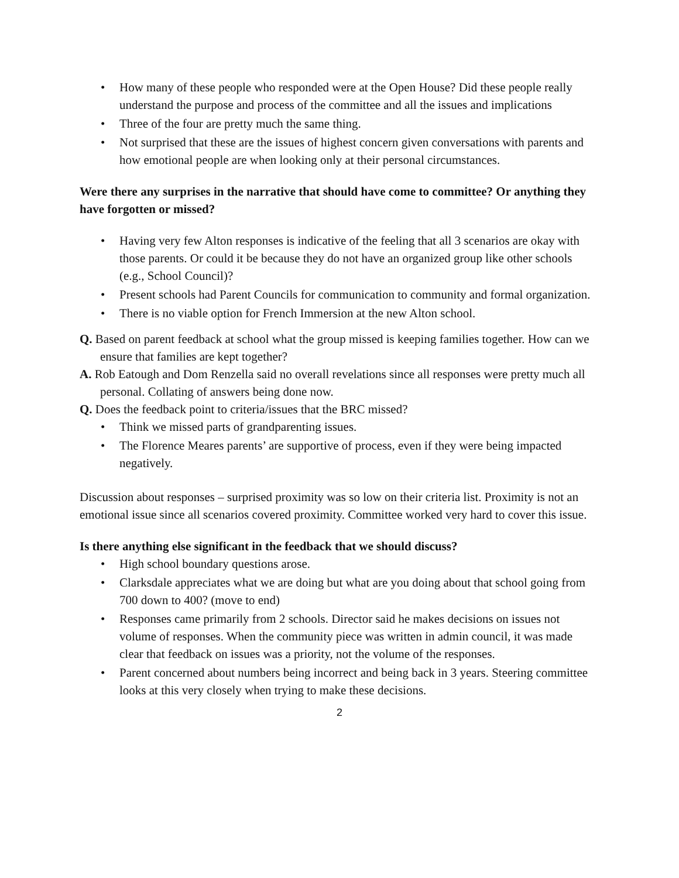How many of these people who responded were at the Open House? Did these people really understand the purpose and process of the committee and all the issues and implications
Three of the four are pretty much the same thing.
Not surprised that these are the issues of highest concern given conversations with parents and how emotional people are when looking only at their personal circumstances.
Were there any surprises in the narrative that should have come to committee? Or anything they have forgotten or missed?
Having very few Alton responses is indicative of the feeling that all 3 scenarios are okay with those parents. Or could it be because they do not have an organized group like other schools (e.g., School Council)?
Present schools had Parent Councils for communication to community and formal organization.
There is no viable option for French Immersion at the new Alton school.
Q. Based on parent feedback at school what the group missed is keeping families together. How can we ensure that families are kept together?
A. Rob Eatough and Dom Renzella said no overall revelations since all responses were pretty much all personal. Collating of answers being done now.
Q. Does the feedback point to criteria/issues that the BRC missed?
Think we missed parts of grandparenting issues.
The Florence Meares parents’ are supportive of process, even if they were being impacted negatively.
Discussion about responses – surprised proximity was so low on their criteria list. Proximity is not an emotional issue since all scenarios covered proximity. Committee worked very hard to cover this issue.
Is there anything else significant in the feedback that we should discuss?
High school boundary questions arose.
Clarksdale appreciates what we are doing but what are you doing about that school going from 700 down to 400? (move to end)
Responses came primarily from 2 schools. Director said he makes decisions on issues not volume of responses. When the community piece was written in admin council, it was made clear that feedback on issues was a priority, not the volume of the responses.
Parent concerned about numbers being incorrect and being back in 3 years. Steering committee looks at this very closely when trying to make these decisions.
2